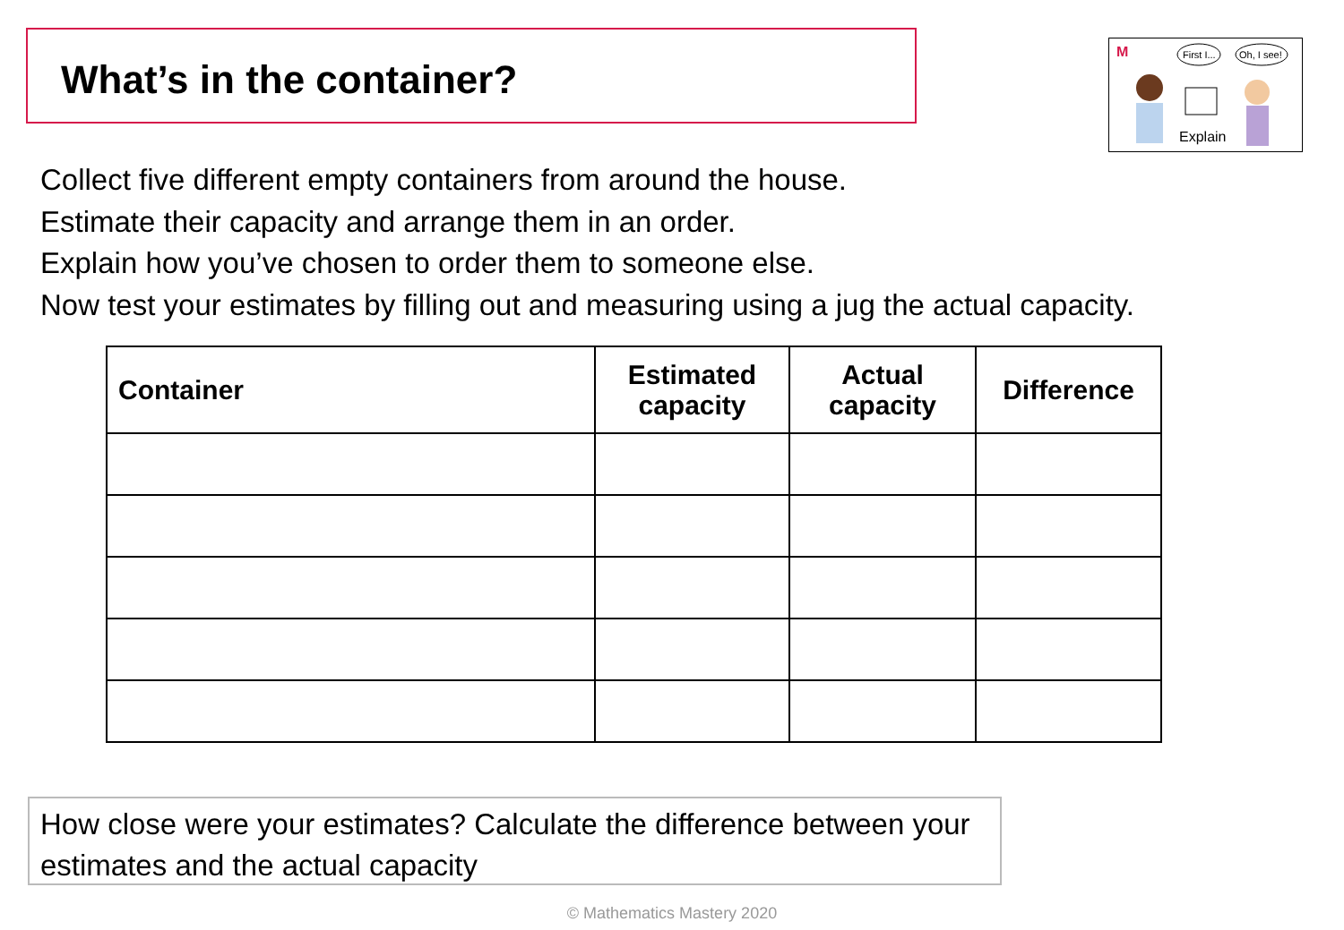What’s in the container?
M
First I...
Oh, I see!
Explain
Collect five different empty containers from around the house.
Estimate their capacity and arrange them in an order.
Explain how you’ve chosen to order them to someone else.
Now test your estimates by filling out and measuring using a jug the actual capacity.
| Container | Estimated capacity | Actual capacity | Difference |
| --- | --- | --- | --- |
How close were your estimates? Calculate the difference between your estimates and the actual capacity
© Mathematics Mastery 2020